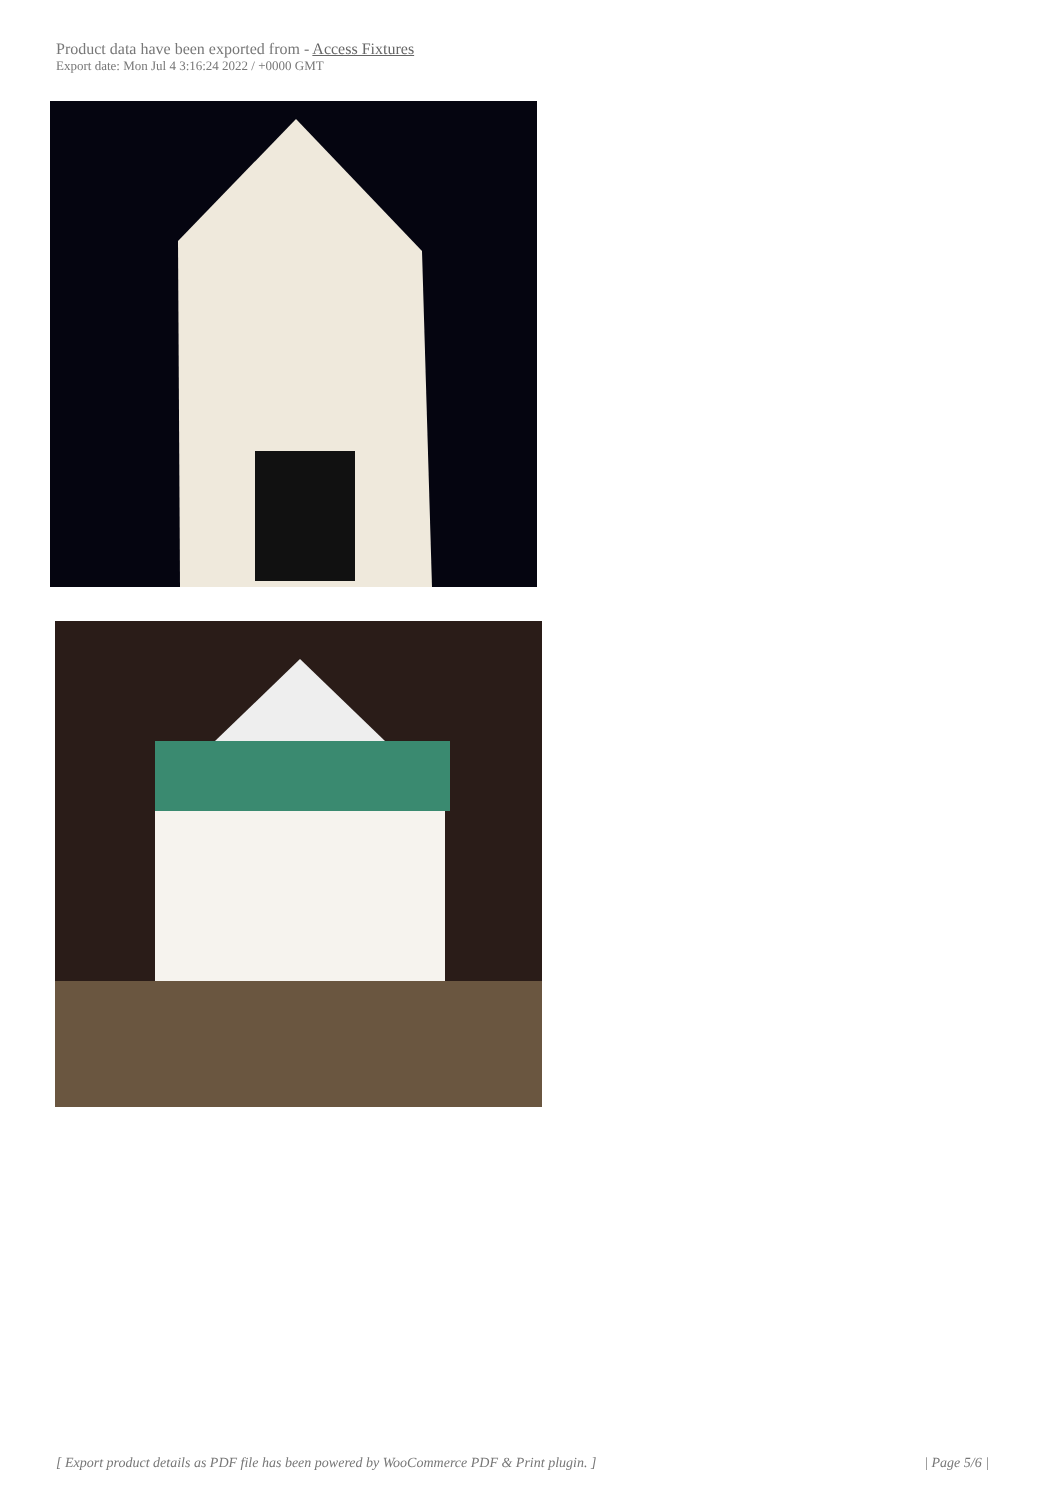Product data have been exported from - Access Fixtures
Export date: Mon Jul 4 3:16:24 2022 / +0000 GMT
[ Export product details as PDF file has been powered by WooCommerce PDF & Print plugin. ] | Page 5/6 |